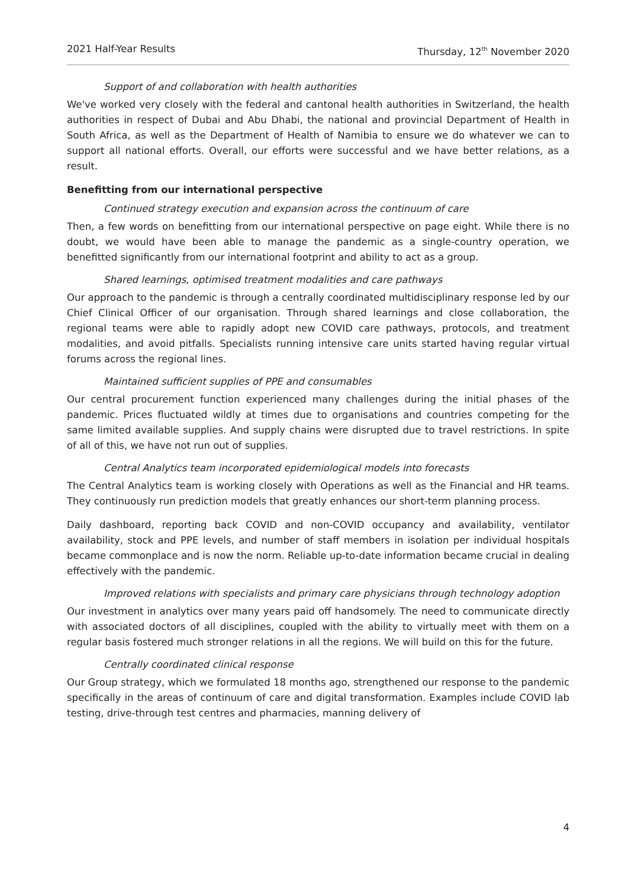2021 Half-Year Results Thursday, 12<sup>th</sup> November 2020
Support of and collaboration with health authorities
We've worked very closely with the federal and cantonal health authorities in Switzerland, the health authorities in respect of Dubai and Abu Dhabi, the national and provincial Department of Health in South Africa, as well as the Department of Health of Namibia to ensure we do whatever we can to support all national efforts. Overall, our efforts were successful and we have better relations, as a result.
Benefitting from our international perspective
Continued strategy execution and expansion across the continuum of care
Then, a few words on benefitting from our international perspective on page eight. While there is no doubt, we would have been able to manage the pandemic as a single-country operation, we benefitted significantly from our international footprint and ability to act as a group.
Shared learnings, optimised treatment modalities and care pathways
Our approach to the pandemic is through a centrally coordinated multidisciplinary response led by our Chief Clinical Officer of our organisation. Through shared learnings and close collaboration, the regional teams were able to rapidly adopt new COVID care pathways, protocols, and treatment modalities, and avoid pitfalls. Specialists running intensive care units started having regular virtual forums across the regional lines.
Maintained sufficient supplies of PPE and consumables
Our central procurement function experienced many challenges during the initial phases of the pandemic. Prices fluctuated wildly at times due to organisations and countries competing for the same limited available supplies. And supply chains were disrupted due to travel restrictions. In spite of all of this, we have not run out of supplies.
Central Analytics team incorporated epidemiological models into forecasts
The Central Analytics team is working closely with Operations as well as the Financial and HR teams. They continuously run prediction models that greatly enhances our short-term planning process.
Daily dashboard, reporting back COVID and non-COVID occupancy and availability, ventilator availability, stock and PPE levels, and number of staff members in isolation per individual hospitals became commonplace and is now the norm. Reliable up-to-date information became crucial in dealing effectively with the pandemic.
Improved relations with specialists and primary care physicians through technology adoption
Our investment in analytics over many years paid off handsomely. The need to communicate directly with associated doctors of all disciplines, coupled with the ability to virtually meet with them on a regular basis fostered much stronger relations in all the regions. We will build on this for the future.
Centrally coordinated clinical response
Our Group strategy, which we formulated 18 months ago, strengthened our response to the pandemic specifically in the areas of continuum of care and digital transformation. Examples include COVID lab testing, drive-through test centres and pharmacies, manning delivery of
4